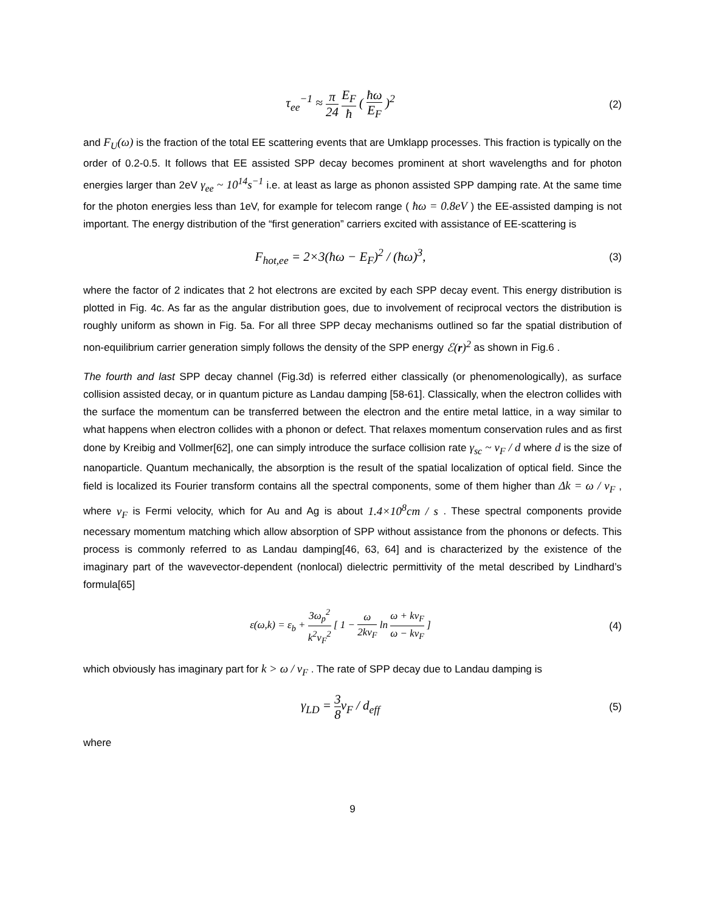τ<sub>ee</sub><sup>−1</sup> ≈ π 24 E<sub>F</sub> ħ ( ħω E<sub>F</sub> )<sup>2</sup>
(2)
and F<sub>U</sub>(ω) is the fraction of the total EE scattering events that are Umklapp processes. This fraction is typically on the order of 0.2-0.5. It follows that EE assisted SPP decay becomes prominent at short wavelengths and for photon energies larger than 2eV γ<sub>ee</sub> ~ 10<sup>14</sup>s<sup>−1</sup> i.e. at least as large as phonon assisted SPP damping rate. At the same time for the photon energies less than 1eV, for example for telecom range ( ħω = 0.8eV ) the EE-assisted damping is not important. The energy distribution of the “first generation” carriers excited with assistance of EE-scattering is
F<sub>hot,ee</sub> = 2×3(ħω − E<sub>F</sub>)<sup>2</sup> / (ħω)<sup>3</sup>,
(3)
where the factor of 2 indicates that 2 hot electrons are excited by each SPP decay event. This energy distribution is plotted in Fig. 4c. As far as the angular distribution goes, due to involvement of reciprocal vectors the distribution is roughly uniform as shown in Fig. 5a. For all three SPP decay mechanisms outlined so far the spatial distribution of non-equilibrium carrier generation simply follows the density of the SPP energy ℰ(r)<sup>2</sup> as shown in Fig.6 .
The fourth and last SPP decay channel (Fig.3d) is referred either classically (or phenomenologically), as surface collision assisted decay, or in quantum picture as Landau damping [58-61]. Classically, when the electron collides with the surface the momentum can be transferred between the electron and the entire metal lattice, in a way similar to what happens when electron collides with a phonon or defect. That relaxes momentum conservation rules and as first done by Kreibig and Vollmer[62], one can simply introduce the surface collision rate γ<sub>sc</sub> ~ v<sub>F</sub> / d where d is the size of nanoparticle. Quantum mechanically, the absorption is the result of the spatial localization of optical field. Since the field is localized its Fourier transform contains all the spectral components, some of them higher than Δk = ω / v<sub>F</sub> , where v<sub>F</sub> is Fermi velocity, which for Au and Ag is about 1.4×10<sup>8</sup>cm / s . These spectral components provide necessary momentum matching which allow absorption of SPP without assistance from the phonons or defects. This process is commonly referred to as Landau damping[46, 63, 64] and is characterized by the existence of the imaginary part of the wavevector-dependent (nonlocal) dielectric permittivity of the metal described by Lindhard’s formula[65]
ε(ω,k) = ε<sub>b</sub> + 3ω<sub>p</sub><sup>2</sup> k<sup>2</sup>v<sub>F</sub><sup>2</sup> [ 1 − ω 2kv<sub>F</sub> ln ω + kv<sub>F</sub> ω − kv<sub>F</sub> ]
(4)
which obviously has imaginary part for k > ω / v<sub>F</sub> . The rate of SPP decay due to Landau damping is
γ<sub>LD</sub> = 3 8v<sub>F</sub> / d<sub>eff</sub>
(5)
where
9